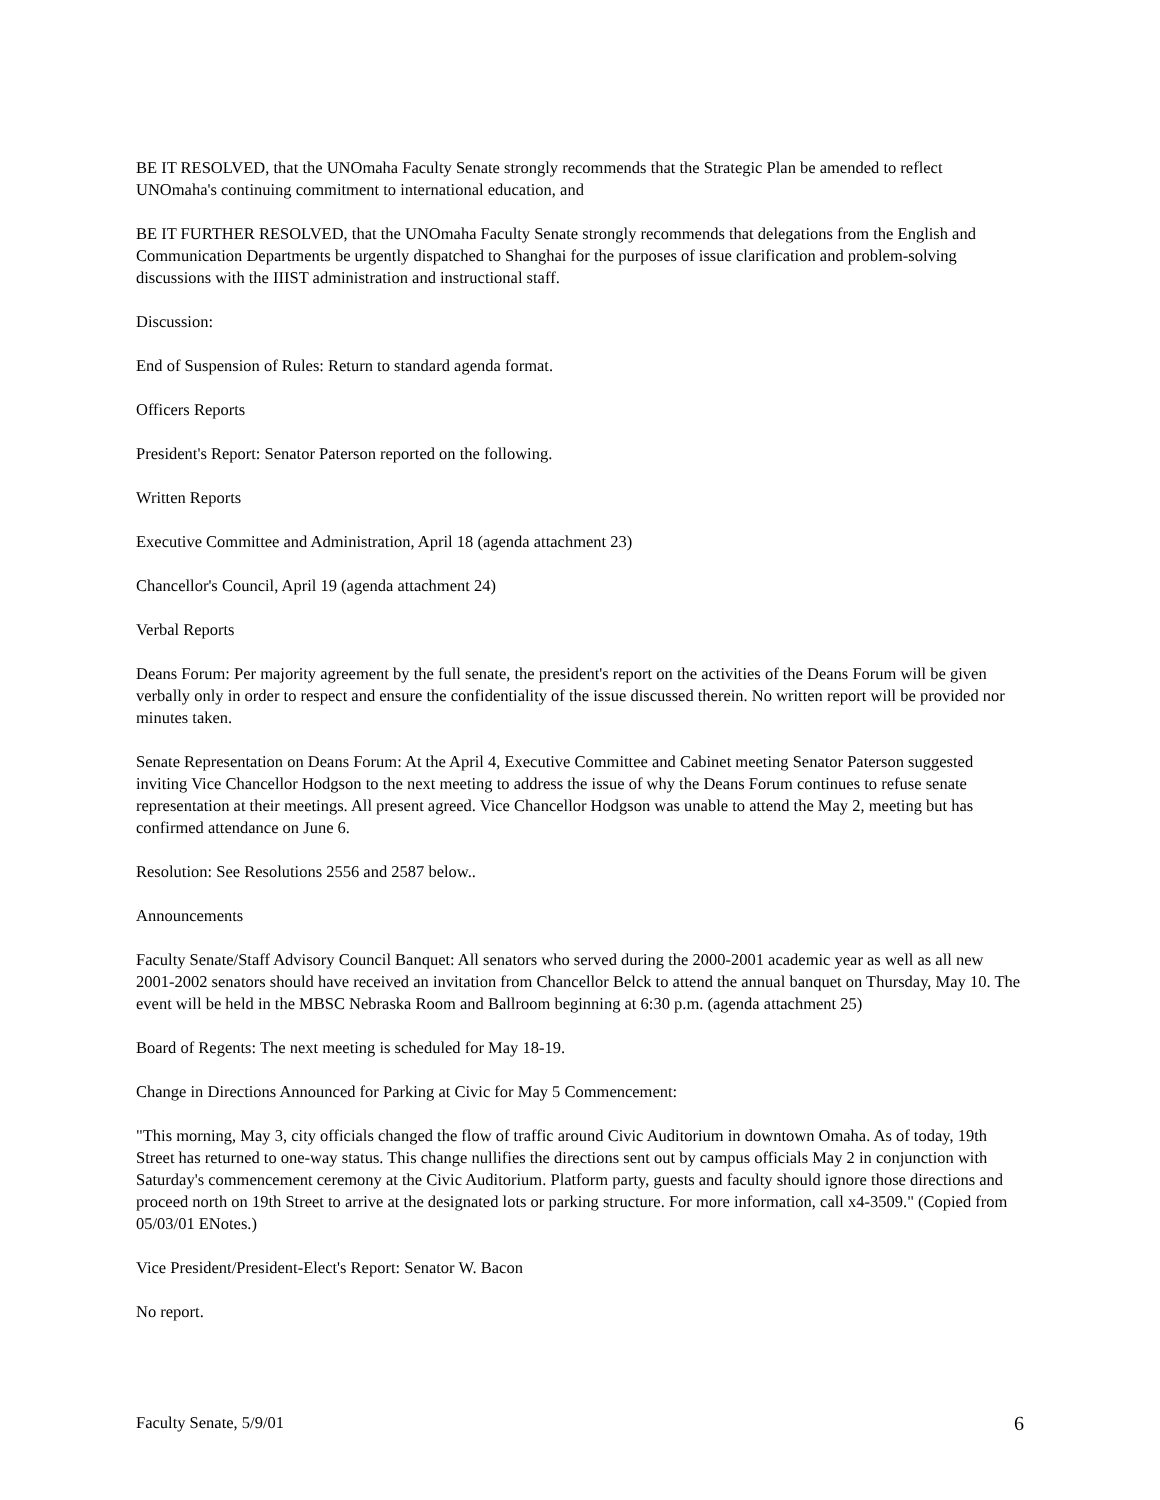BE IT RESOLVED, that the UNOmaha Faculty Senate strongly recommends that the Strategic Plan be amended to reflect UNOmaha's continuing commitment to international education, and
BE IT FURTHER RESOLVED, that the UNOmaha Faculty Senate strongly recommends that delegations from the English and Communication Departments be urgently dispatched to Shanghai for the purposes of issue clarification and problem-solving discussions with the IIIST administration and instructional staff.
Discussion:
End of Suspension of Rules: Return to standard agenda format.
Officers Reports
President's Report: Senator Paterson reported on the following.
Written Reports
Executive Committee and Administration, April 18 (agenda attachment 23)
Chancellor's Council, April 19 (agenda attachment 24)
Verbal Reports
Deans Forum: Per majority agreement by the full senate, the president's report on the activities of the Deans Forum will be given verbally only in order to respect and ensure the confidentiality of the issue discussed therein. No written report will be provided nor minutes taken.
Senate Representation on Deans Forum: At the April 4, Executive Committee and Cabinet meeting Senator Paterson suggested inviting Vice Chancellor Hodgson to the next meeting to address the issue of why the Deans Forum continues to refuse senate representation at their meetings. All present agreed. Vice Chancellor Hodgson was unable to attend the May 2, meeting but has confirmed attendance on June 6.
Resolution: See Resolutions 2556 and 2587 below..
Announcements
Faculty Senate/Staff Advisory Council Banquet: All senators who served during the 2000-2001 academic year as well as all new 2001-2002 senators should have received an invitation from Chancellor Belck to attend the annual banquet on Thursday, May 10. The event will be held in the MBSC Nebraska Room and Ballroom beginning at 6:30 p.m. (agenda attachment 25)
Board of Regents: The next meeting is scheduled for May 18-19.
Change in Directions Announced for Parking at Civic for May 5 Commencement:
"This morning, May 3, city officials changed the flow of traffic around Civic Auditorium in downtown Omaha. As of today, 19th Street has returned to one-way status. This change nullifies the directions sent out by campus officials May 2 in conjunction with Saturday's commencement ceremony at the Civic Auditorium. Platform party, guests and faculty should ignore those directions and proceed north on 19th Street to arrive at the designated lots or parking structure. For more information, call x4-3509." (Copied from 05/03/01 ENotes.)
Vice President/President-Elect's Report: Senator W. Bacon
No report.
Faculty Senate, 5/9/01 6